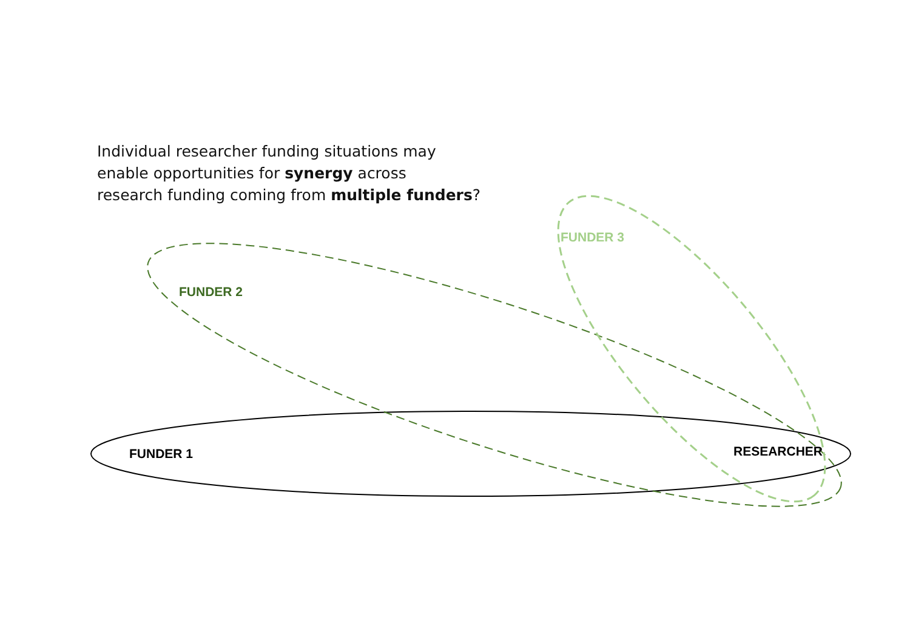Individual researcher funding situations may
enable opportunities for synergy across
research funding coming from multiple funders?
FUNDER 3
FUNDER 2
FUNDER 1 RESEARCHER